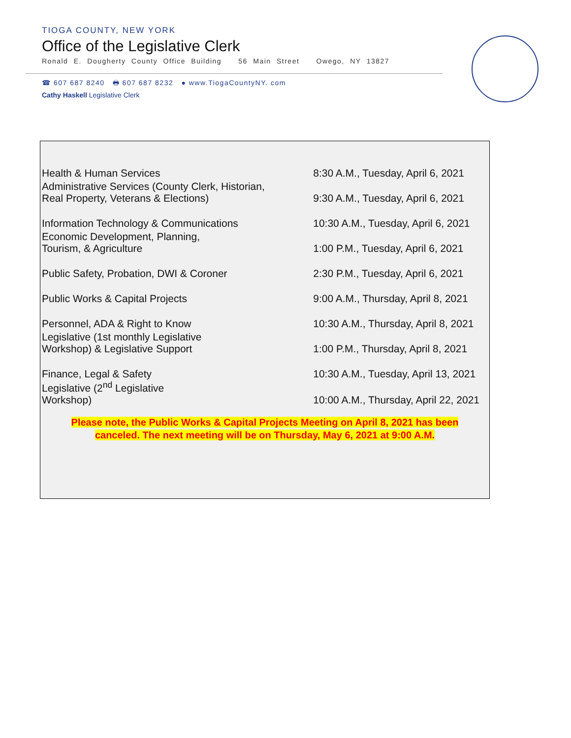TIOGA COUNTY, NEW YORK
Office of the Legislative Clerk
Ronald E. Dougherty County Office Building 56 Main Street Owego, NY 13827
☎ 607 687 8240 🖶 607 687 8232 ● www.TiogaCountyNY. com
Cathy Haskell Legislative Clerk
| Health & Human Services | 8:30 A.M., Tuesday, April 6, 2021 |
| Administrative Services (County Clerk, Historian, Real Property, Veterans & Elections) | 9:30 A.M., Tuesday, April 6, 2021 |
| Information Technology & Communications | 10:30 A.M., Tuesday, April 6, 2021 |
| Economic Development, Planning, Tourism, & Agriculture | 1:00 P.M., Tuesday, April 6, 2021 |
| Public Safety, Probation, DWI & Coroner | 2:30 P.M., Tuesday, April 6, 2021 |
| Public Works & Capital Projects | 9:00 A.M., Thursday, April 8, 2021 |
| Personnel, ADA & Right to Know | 10:30 A.M., Thursday, April 8, 2021 |
| Legislative (1st monthly Legislative Workshop) & Legislative Support | 1:00 P.M., Thursday, April 8, 2021 |
| Finance, Legal & Safety | 10:30 A.M., Tuesday, April 13, 2021 |
| Legislative (2<sup>nd</sup> Legislative Workshop) | 10:00 A.M., Thursday, April 22, 2021 |
Please note, the Public Works & Capital Projects Meeting on April 8, 2021 has been
canceled. The next meeting will be on Thursday, May 6, 2021 at 9:00 A.M.